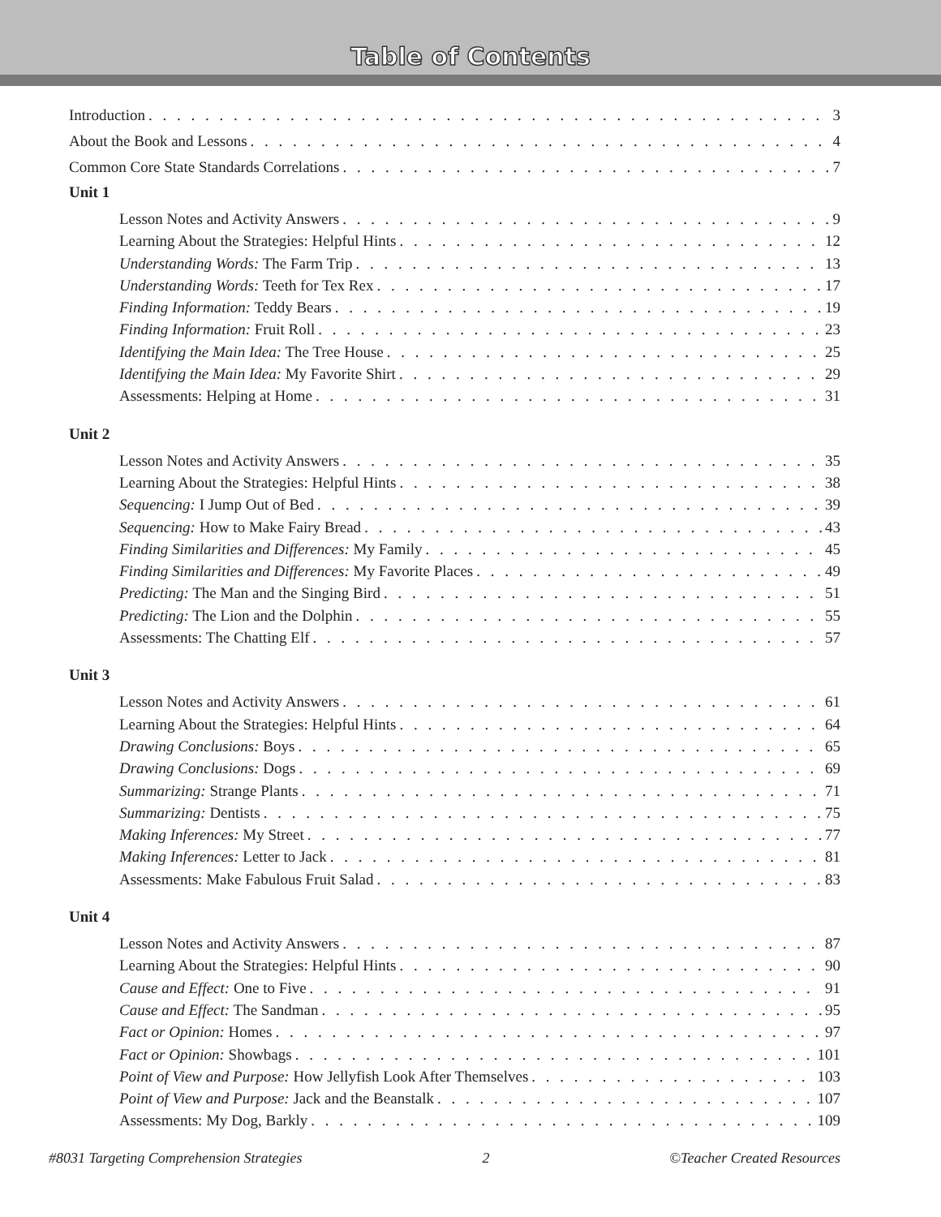Table of Contents
Introduction 3
About the Book and Lessons 4
Common Core State Standards Correlations 7
Unit 1
Lesson Notes and Activity Answers 9
Learning About the Strategies: Helpful Hints 12
Understanding Words: The Farm Trip 13
Understanding Words: Teeth for Tex Rex 17
Finding Information: Teddy Bears 19
Finding Information: Fruit Roll 23
Identifying the Main Idea: The Tree House 25
Identifying the Main Idea: My Favorite Shirt 29
Assessments: Helping at Home 31
Unit 2
Lesson Notes and Activity Answers 35
Learning About the Strategies: Helpful Hints 38
Sequencing: I Jump Out of Bed 39
Sequencing: How to Make Fairy Bread 43
Finding Similarities and Differences: My Family 45
Finding Similarities and Differences: My Favorite Places 49
Predicting: The Man and the Singing Bird 51
Predicting: The Lion and the Dolphin 55
Assessments: The Chatting Elf 57
Unit 3
Lesson Notes and Activity Answers 61
Learning About the Strategies: Helpful Hints 64
Drawing Conclusions: Boys 65
Drawing Conclusions: Dogs 69
Summarizing: Strange Plants 71
Summarizing: Dentists 75
Making Inferences: My Street 77
Making Inferences: Letter to Jack 81
Assessments: Make Fabulous Fruit Salad 83
Unit 4
Lesson Notes and Activity Answers 87
Learning About the Strategies: Helpful Hints 90
Cause and Effect: One to Five 91
Cause and Effect: The Sandman 95
Fact or Opinion: Homes 97
Fact or Opinion: Showbags 101
Point of View and Purpose: How Jellyfish Look After Themselves 103
Point of View and Purpose: Jack and the Beanstalk 107
Assessments: My Dog, Barkly 109
#8031 Targeting Comprehension Strategies 2 ©Teacher Created Resources